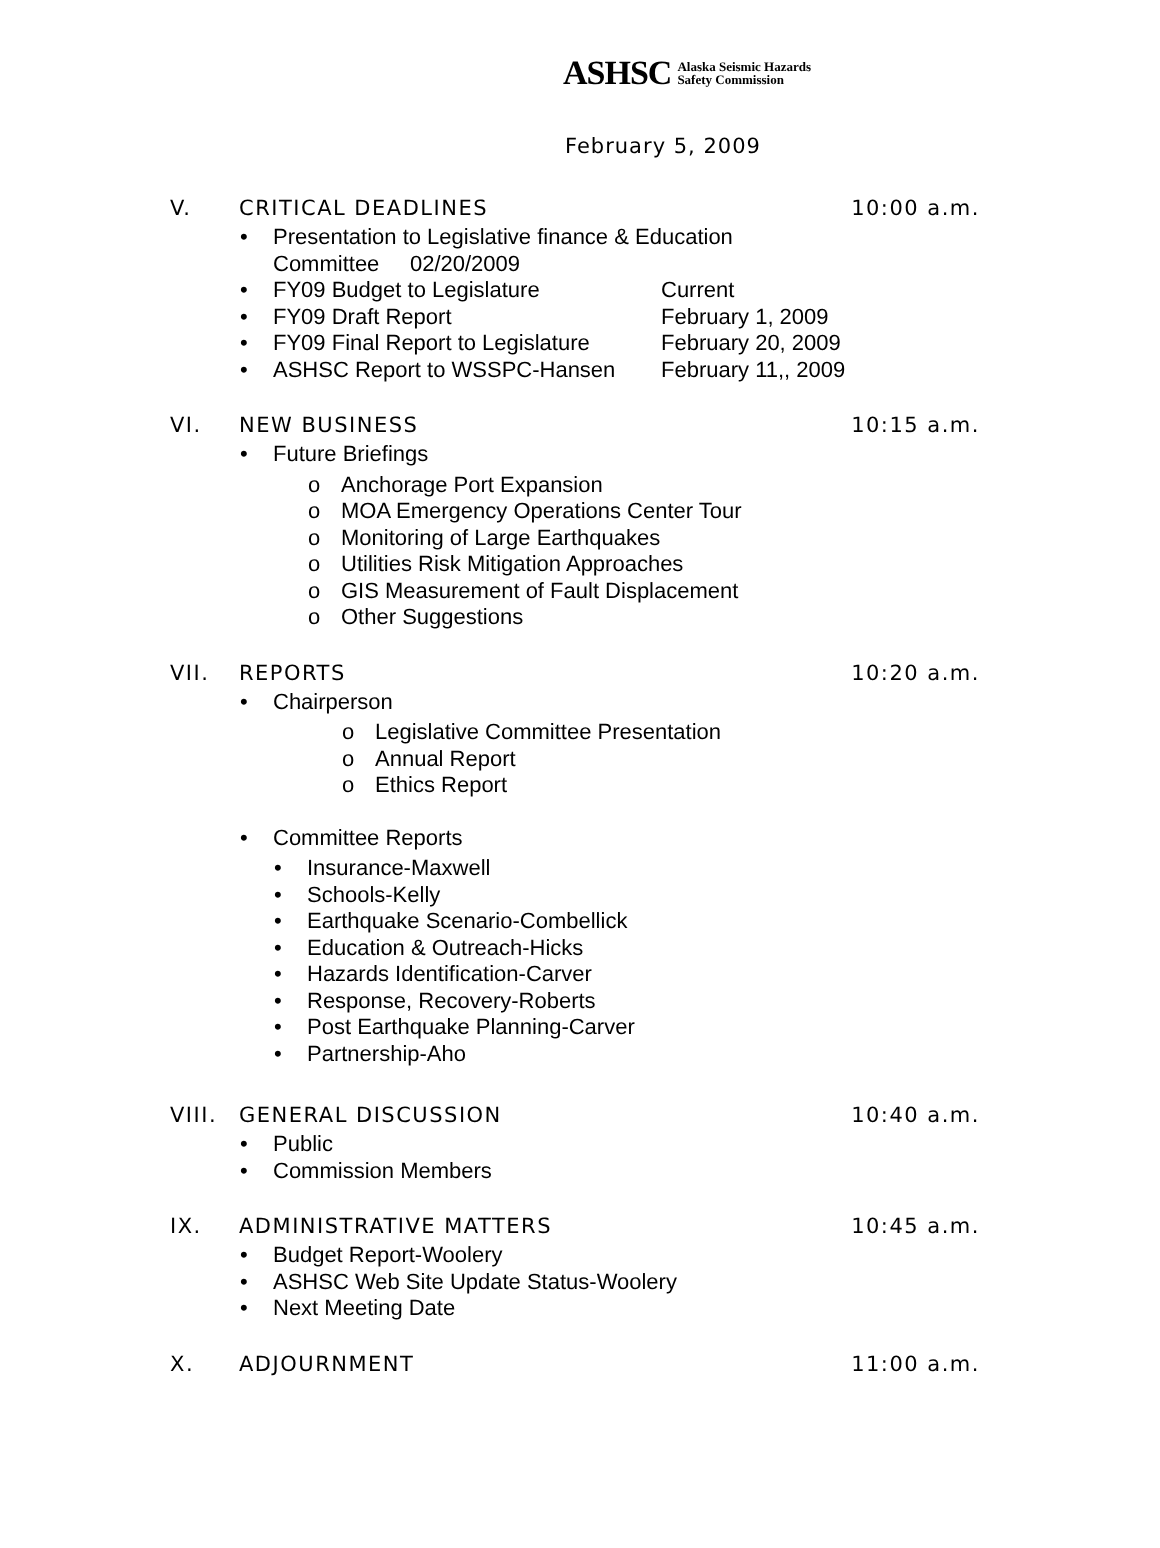ASHSC Alaska Seismic Hazards
Safety Commission
February 5, 2009
V. CRITICAL DEADLINES 10:00 a.m.
• Presentation to Legislative finance & Education
Committee 02/20/2009
• FY09 Budget to Legislature Current
• FY09 Draft Report February 1, 2009
• FY09 Final Report to Legislature February 20, 2009
• ASHSC Report to WSSPC-Hansen February 11,, 2009
VI. NEW BUSINESS 10:15 a.m.
• Future Briefings
o Anchorage Port Expansion
o MOA Emergency Operations Center Tour
o Monitoring of Large Earthquakes
o Utilities Risk Mitigation Approaches
o GIS Measurement of Fault Displacement
o Other Suggestions
VII. REPORTS 10:20 a.m.
• Chairperson
o Legislative Committee Presentation
o Annual Report
o Ethics Report
• Committee Reports
• Insurance-Maxwell
• Schools-Kelly
• Earthquake Scenario-Combellick
• Education & Outreach-Hicks
• Hazards Identification-Carver
• Response, Recovery-Roberts
• Post Earthquake Planning-Carver
• Partnership-Aho
VIII. GENERAL DISCUSSION 10:40 a.m.
• Public
• Commission Members
IX. ADMINISTRATIVE MATTERS 10:45 a.m.
• Budget Report-Woolery
• ASHSC Web Site Update Status-Woolery
• Next Meeting Date
X. ADJOURNMENT 11:00 a.m.